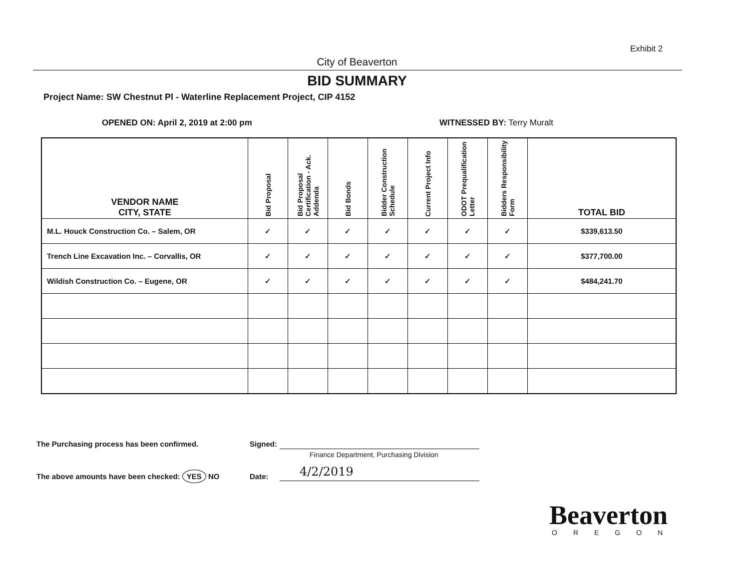Exhibit 2
City of Beaverton
BID SUMMARY
Project Name: SW Chestnut Pl - Waterline Replacement Project, CIP 4152
OPENED ON: April 2, 2019 at 2:00 pm
WITNESSED BY: Terry Muralt
| VENDOR NAME CITY, STATE | Bid Proposal | Bid Proposal Certification - Ack. Addenda | Bid Bonds | Bidder Construction Schedule | Current Project Info | ODOT Prequalification Letter | Bidders Responsibility Form | TOTAL BID |
| --- | --- | --- | --- | --- | --- | --- | --- | --- |
| M.L. Houck Construction Co. – Salem, OR | ✓ | ✓ | ✓ | ✓ | ✓ | ✓ | ✓ | $339,613.50 |
| Trench Line Excavation Inc. – Corvallis, OR | ✓ | ✓ | ✓ | ✓ | ✓ | ✓ | ✓ | $377,700.00 |
| Wildish Construction Co. – Eugene, OR | ✓ | ✓ | ✓ | ✓ | ✓ | ✓ | ✓ | $484,241.70 |
The Purchasing process has been confirmed.
Signed:
Finance Department, Purchasing Division
The above amounts have been checked: YES NO
Date: 4/2/2019
Beaverton
OREGON